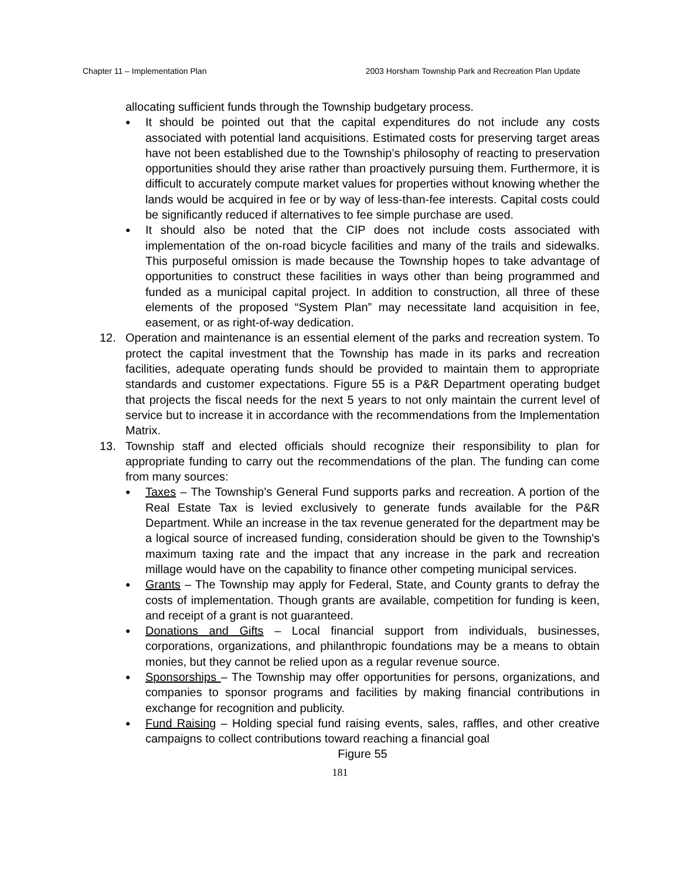Chapter 11 – Implementation Plan 2003 Horsham Township Park and Recreation Plan Update
allocating sufficient funds through the Township budgetary process.
●
It should be pointed out that the capital expenditures do not include any costs associated with potential land acquisitions. Estimated costs for preserving target areas have not been established due to the Township’s philosophy of reacting to preservation opportunities should they arise rather than proactively pursuing them. Furthermore, it is difficult to accurately compute market values for properties without knowing whether the lands would be acquired in fee or by way of less-than-fee interests. Capital costs could be significantly reduced if alternatives to fee simple purchase are used.
●
It should also be noted that the CIP does not include costs associated with implementation of the on-road bicycle facilities and many of the trails and sidewalks. This purposeful omission is made because the Township hopes to take advantage of opportunities to construct these facilities in ways other than being programmed and funded as a municipal capital project. In addition to construction, all three of these elements of the proposed “System Plan” may necessitate land acquisition in fee, easement, or as right-of-way dedication.
12. Operation and maintenance is an essential element of the parks and recreation system. To protect the capital investment that the Township has made in its parks and recreation facilities, adequate operating funds should be provided to maintain them to appropriate standards and customer expectations. Figure 55 is a P&R Department operating budget that projects the fiscal needs for the next 5 years to not only maintain the current level of service but to increase it in accordance with the recommendations from the Implementation Matrix.
13. Township staff and elected officials should recognize their responsibility to plan for appropriate funding to carry out the recommendations of the plan. The funding can come from many sources:
●
Taxes – The Township’s General Fund supports parks and recreation. A portion of the Real Estate Tax is levied exclusively to generate funds available for the P&R Department. While an increase in the tax revenue generated for the department may be a logical source of increased funding, consideration should be given to the Township's maximum taxing rate and the impact that any increase in the park and recreation millage would have on the capability to finance other competing municipal services.
●
Grants – The Township may apply for Federal, State, and County grants to defray the costs of implementation. Though grants are available, competition for funding is keen, and receipt of a grant is not guaranteed.
●
Donations and Gifts – Local financial support from individuals, businesses, corporations, organizations, and philanthropic foundations may be a means to obtain monies, but they cannot be relied upon as a regular revenue source.
●
Sponsorships – The Township may offer opportunities for persons, organizations, and companies to sponsor programs and facilities by making financial contributions in exchange for recognition and publicity.
●
Fund Raising – Holding special fund raising events, sales, raffles, and other creative campaigns to collect contributions toward reaching a financial goal
Figure 55
181